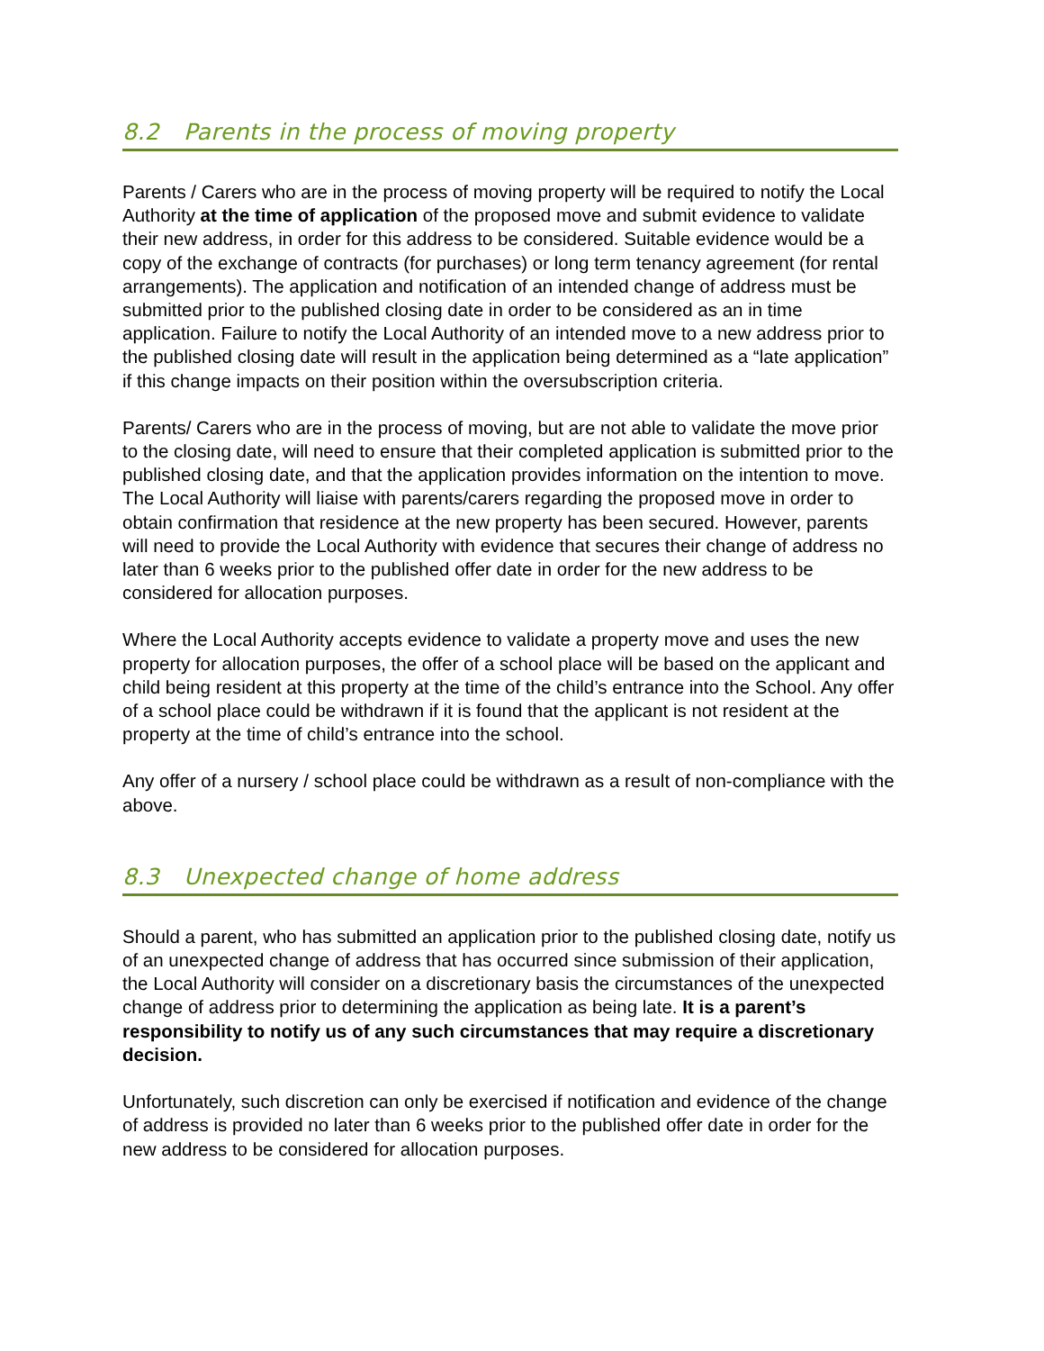8.2 Parents in the process of moving property
Parents / Carers who are in the process of moving property will be required to notify the Local Authority at the time of application of the proposed move and submit evidence to validate their new address, in order for this address to be considered. Suitable evidence would be a copy of the exchange of contracts (for purchases) or long term tenancy agreement (for rental arrangements). The application and notification of an intended change of address must be submitted prior to the published closing date in order to be considered as an in time application. Failure to notify the Local Authority of an intended move to a new address prior to the published closing date will result in the application being determined as a “late application” if this change impacts on their position within the oversubscription criteria.
Parents/ Carers who are in the process of moving, but are not able to validate the move prior to the closing date, will need to ensure that their completed application is submitted prior to the published closing date, and that the application provides information on the intention to move. The Local Authority will liaise with parents/carers regarding the proposed move in order to obtain confirmation that residence at the new property has been secured. However, parents will need to provide the Local Authority with evidence that secures their change of address no later than 6 weeks prior to the published offer date in order for the new address to be considered for allocation purposes.
Where the Local Authority accepts evidence to validate a property move and uses the new property for allocation purposes, the offer of a school place will be based on the applicant and child being resident at this property at the time of the child’s entrance into the School. Any offer of a school place could be withdrawn if it is found that the applicant is not resident at the property at the time of child’s entrance into the school.
Any offer of a nursery / school place could be withdrawn as a result of non-compliance with the above.
8.3 Unexpected change of home address
Should a parent, who has submitted an application prior to the published closing date, notify us of an unexpected change of address that has occurred since submission of their application, the Local Authority will consider on a discretionary basis the circumstances of the unexpected change of address prior to determining the application as being late. It is a parent’s responsibility to notify us of any such circumstances that may require a discretionary decision.
Unfortunately, such discretion can only be exercised if notification and evidence of the change of address is provided no later than 6 weeks prior to the published offer date in order for the new address to be considered for allocation purposes.